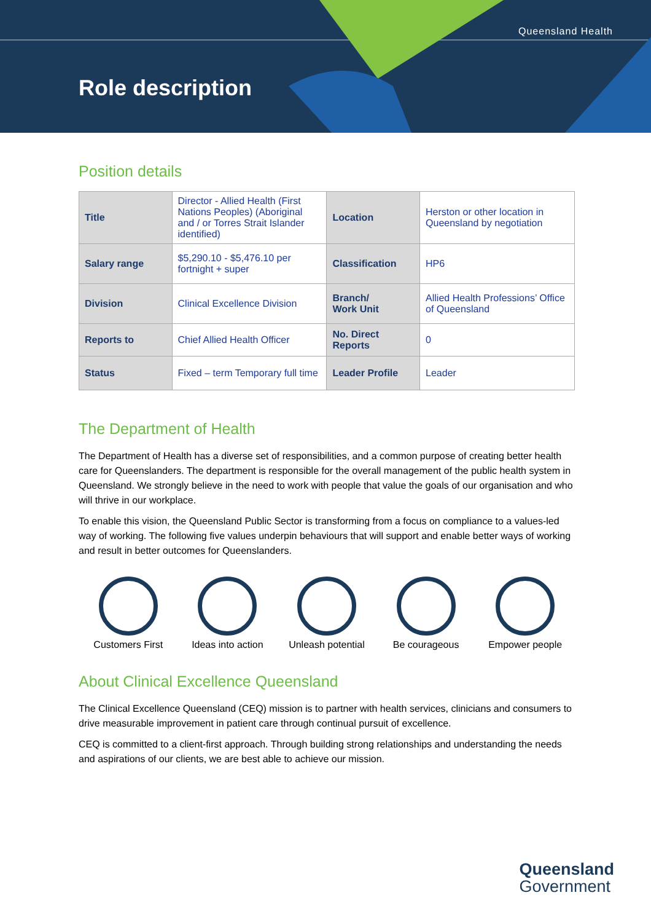Queensland Health
Role description
Position details
| Title | Director - Allied Health (First Nations Peoples) (Aboriginal and / or Torres Strait Islander identified) | Location | Herston or other location in Queensland by negotiation |
| Salary range | $5,290.10 - $5,476.10 per fortnight + super | Classification | HP6 |
| Division | Clinical Excellence Division | Branch/ Work Unit | Allied Health Professions’ Office of Queensland |
| Reports to | Chief Allied Health Officer | No. Direct Reports | 0 |
| Status | Fixed – term Temporary full time | Leader Profile | Leader |
The Department of Health
The Department of Health has a diverse set of responsibilities, and a common purpose of creating better health care for Queenslanders. The department is responsible for the overall management of the public health system in Queensland. We strongly believe in the need to work with people that value the goals of our organisation and who will thrive in our workplace.
To enable this vision, the Queensland Public Sector is transforming from a focus on compliance to a values-led way of working. The following five values underpin behaviours that will support and enable better ways of working and result in better outcomes for Queenslanders.
Customers First Ideas into action Unleash potential Be courageous Empower people
About Clinical Excellence Queensland
The Clinical Excellence Queensland (CEQ) mission is to partner with health services, clinicians and consumers to drive measurable improvement in patient care through continual pursuit of excellence.
CEQ is committed to a client-first approach. Through building strong relationships and understanding the needs and aspirations of our clients, we are best able to achieve our mission.
Queensland
Government